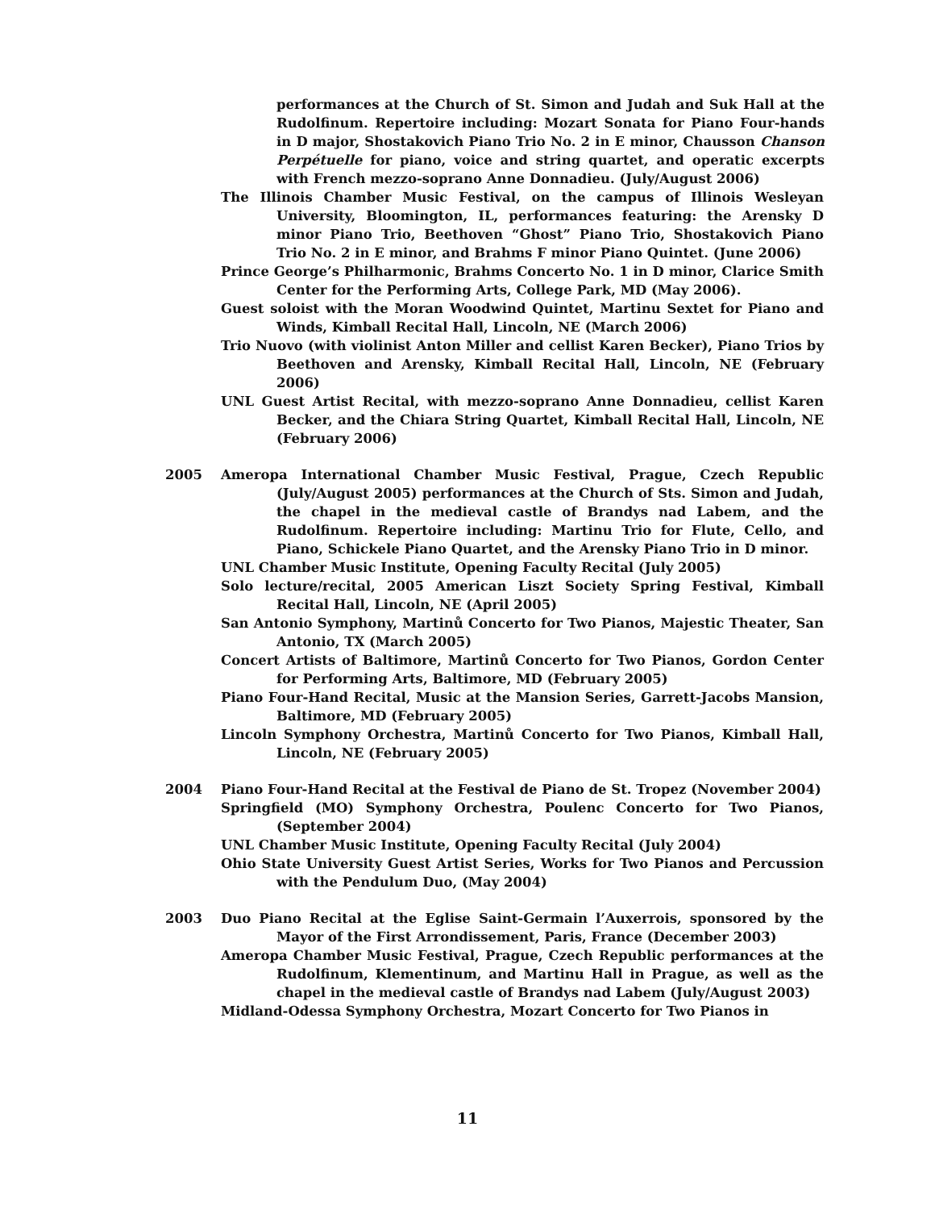performances at the Church of St. Simon and Judah and Suk Hall at the Rudolfinum. Repertoire including: Mozart Sonata for Piano Four-hands in D major, Shostakovich Piano Trio No. 2 in E minor, Chausson Chanson Perpétuelle for piano, voice and string quartet, and operatic excerpts with French mezzo-soprano Anne Donnadieu. (July/August 2006)
The Illinois Chamber Music Festival, on the campus of Illinois Wesleyan University, Bloomington, IL, performances featuring: the Arensky D minor Piano Trio, Beethoven “Ghost” Piano Trio, Shostakovich Piano Trio No. 2 in E minor, and Brahms F minor Piano Quintet. (June 2006)
Prince George’s Philharmonic, Brahms Concerto No. 1 in D minor, Clarice Smith Center for the Performing Arts, College Park, MD (May 2006).
Guest soloist with the Moran Woodwind Quintet, Martinu Sextet for Piano and Winds, Kimball Recital Hall, Lincoln, NE (March 2006)
Trio Nuovo (with violinist Anton Miller and cellist Karen Becker), Piano Trios by Beethoven and Arensky, Kimball Recital Hall, Lincoln, NE (February 2006)
UNL Guest Artist Recital, with mezzo-soprano Anne Donnadieu, cellist Karen Becker, and the Chiara String Quartet, Kimball Recital Hall, Lincoln, NE (February 2006)
2005 Ameropa International Chamber Music Festival, Prague, Czech Republic (July/August 2005) performances at the Church of Sts. Simon and Judah, the chapel in the medieval castle of Brandys nad Labem, and the Rudolfinum. Repertoire including: Martinu Trio for Flute, Cello, and Piano, Schickele Piano Quartet, and the Arensky Piano Trio in D minor.
UNL Chamber Music Institute, Opening Faculty Recital (July 2005)
Solo lecture/recital, 2005 American Liszt Society Spring Festival, Kimball Recital Hall, Lincoln, NE (April 2005)
San Antonio Symphony, Martinů Concerto for Two Pianos, Majestic Theater, San Antonio, TX (March 2005)
Concert Artists of Baltimore, Martinů Concerto for Two Pianos, Gordon Center for Performing Arts, Baltimore, MD (February 2005)
Piano Four-Hand Recital, Music at the Mansion Series, Garrett-Jacobs Mansion, Baltimore, MD (February 2005)
Lincoln Symphony Orchestra, Martinů Concerto for Two Pianos, Kimball Hall, Lincoln, NE (February 2005)
2004 Piano Four-Hand Recital at the Festival de Piano de St. Tropez (November 2004)
Springfield (MO) Symphony Orchestra, Poulenc Concerto for Two Pianos, (September 2004)
UNL Chamber Music Institute, Opening Faculty Recital (July 2004)
Ohio State University Guest Artist Series, Works for Two Pianos and Percussion with the Pendulum Duo, (May 2004)
2003 Duo Piano Recital at the Eglise Saint-Germain l’Auxerrois, sponsored by the Mayor of the First Arrondissement, Paris, France (December 2003)
Ameropa Chamber Music Festival, Prague, Czech Republic performances at the Rudolfinum, Klementinum, and Martinu Hall in Prague, as well as the chapel in the medieval castle of Brandys nad Labem (July/August 2003)
Midland-Odessa Symphony Orchestra, Mozart Concerto for Two Pianos in
11